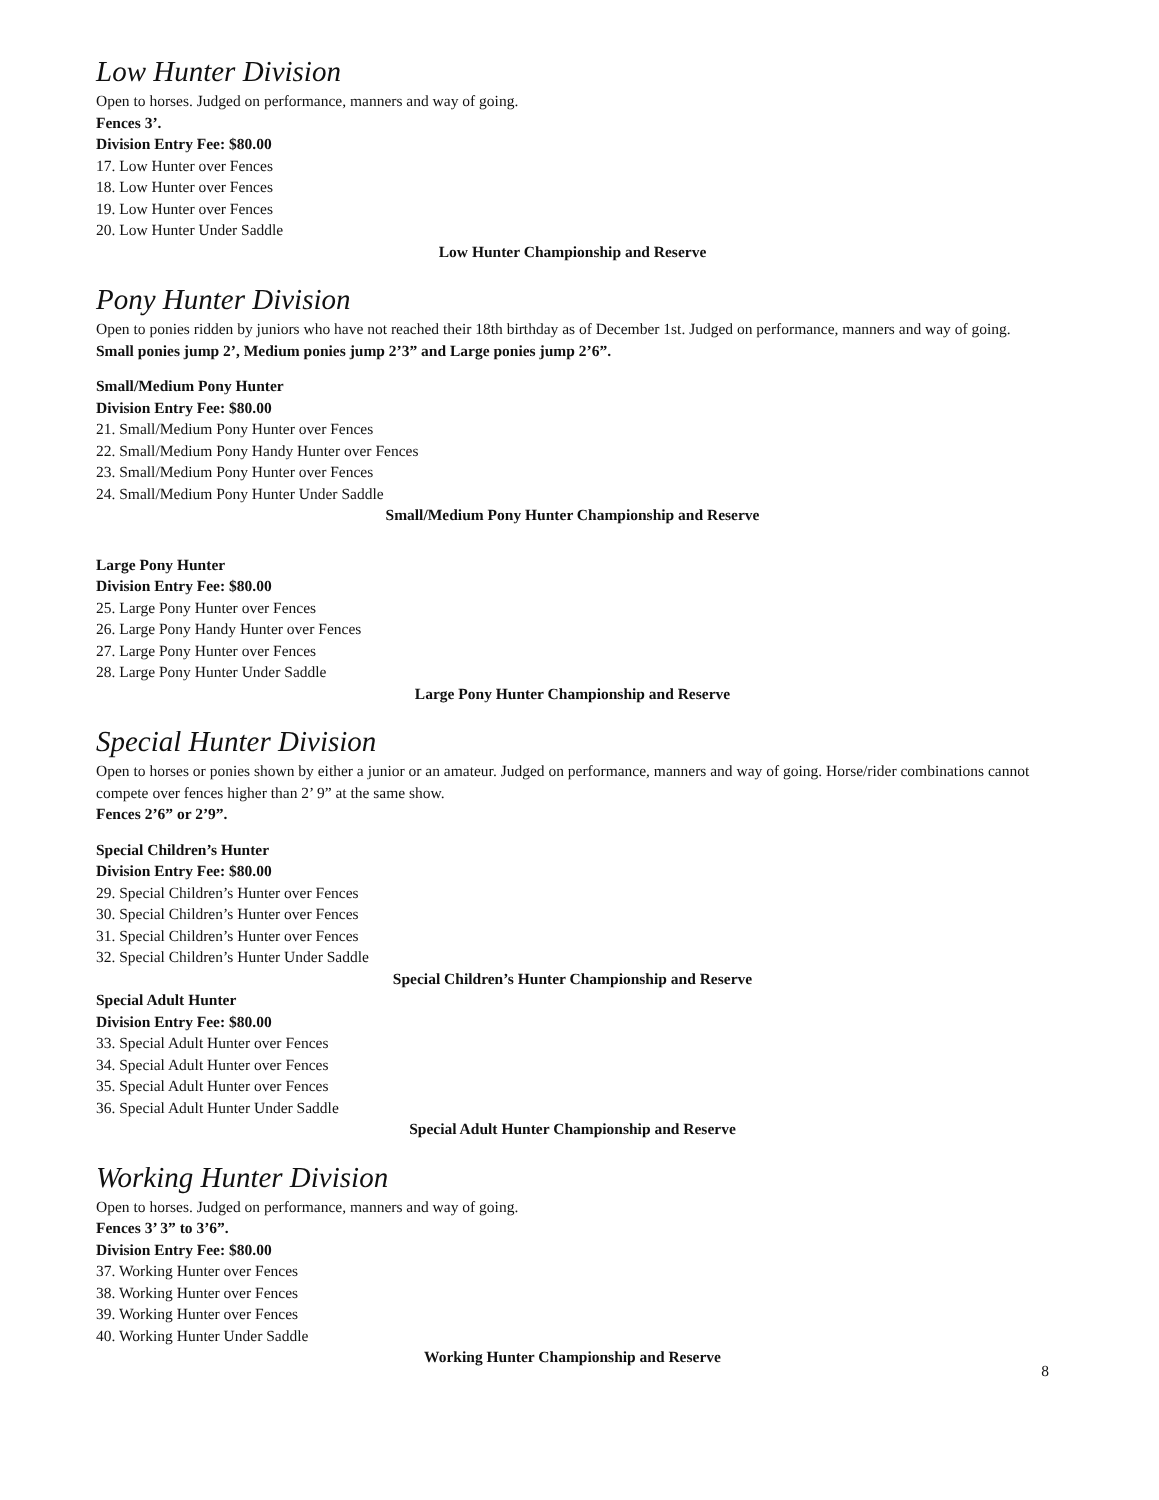Low Hunter Division
Open to horses. Judged on performance, manners and way of going.
Fences 3’.
Division Entry Fee: $80.00
17. Low Hunter over Fences
18. Low Hunter over Fences
19. Low Hunter over Fences
20. Low Hunter Under Saddle
Low Hunter Championship and Reserve
Pony Hunter Division
Open to ponies ridden by juniors who have not reached their 18th birthday as of December 1st. Judged on performance, manners and way of going.
Small ponies jump 2’, Medium ponies jump 2’3” and Large ponies jump 2’6”.
Small/Medium Pony Hunter
Division Entry Fee: $80.00
21. Small/Medium Pony Hunter over Fences
22. Small/Medium Pony Handy Hunter over Fences
23. Small/Medium Pony Hunter over Fences
24. Small/Medium Pony Hunter Under Saddle
Small/Medium Pony Hunter Championship and Reserve
Large Pony Hunter
Division Entry Fee: $80.00
25. Large Pony Hunter over Fences
26. Large Pony Handy Hunter over Fences
27. Large Pony Hunter over Fences
28. Large Pony Hunter Under Saddle
Large Pony Hunter Championship and Reserve
Special Hunter Division
Open to horses or ponies shown by either a junior or an amateur. Judged on performance, manners and way of going. Horse/rider combinations cannot compete over fences higher than 2’ 9” at the same show.
Fences 2’6” or 2’9”.
Special Children’s Hunter
Division Entry Fee: $80.00
29. Special Children’s Hunter over Fences
30. Special Children’s Hunter over Fences
31. Special Children’s Hunter over Fences
32. Special Children’s Hunter Under Saddle
Special Children’s Hunter Championship and Reserve
Special Adult Hunter
Division Entry Fee: $80.00
33. Special Adult Hunter over Fences
34. Special Adult Hunter over Fences
35. Special Adult Hunter over Fences
36. Special Adult Hunter Under Saddle
Special Adult Hunter Championship and Reserve
Working Hunter Division
Open to horses. Judged on performance, manners and way of going.
Fences 3’ 3” to 3’6”.
Division Entry Fee: $80.00
37. Working Hunter over Fences
38. Working Hunter over Fences
39. Working Hunter over Fences
40. Working Hunter Under Saddle
Working Hunter Championship and Reserve
8